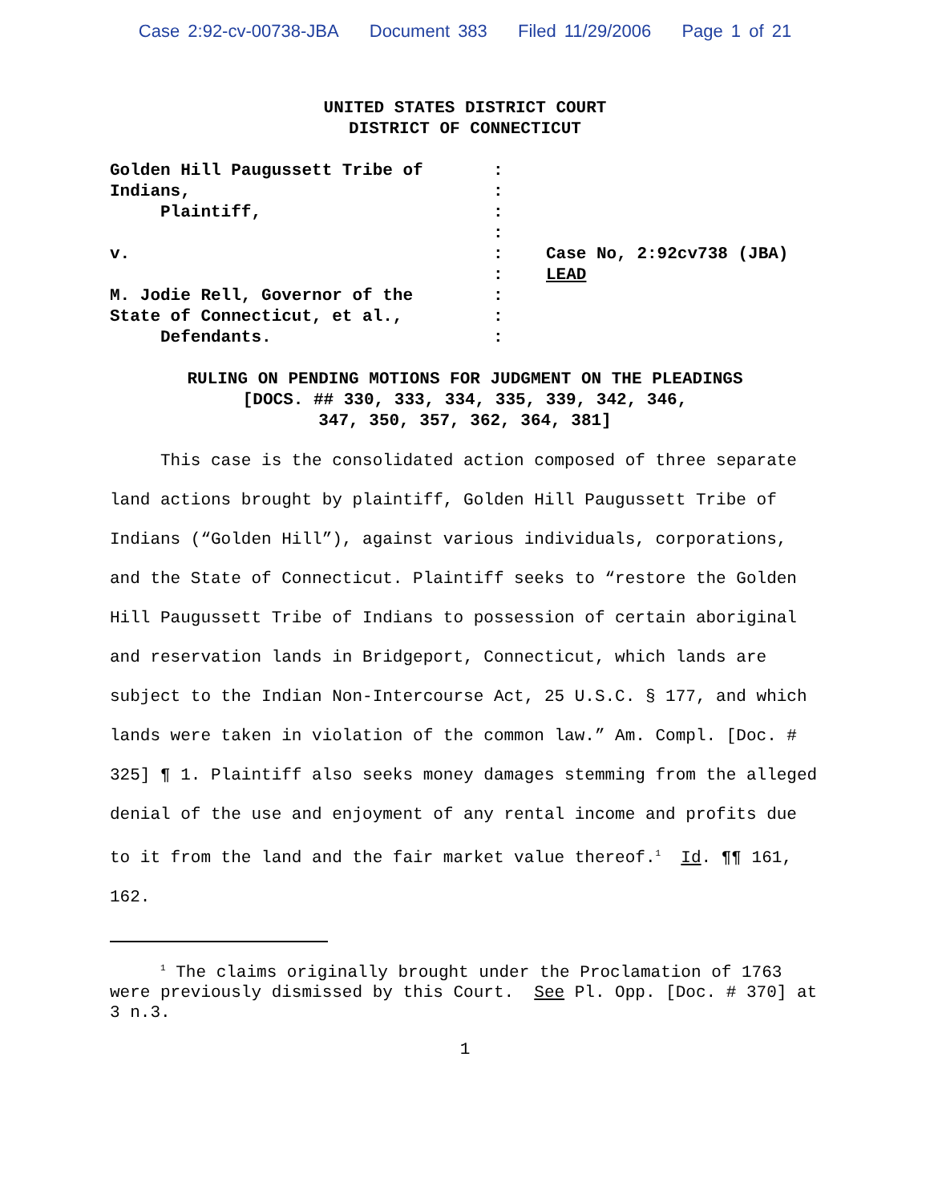Case 2:92-cv-00738-JBA Document 383 Filed 11/29/2006 Page 1 of 21
UNITED STATES DISTRICT COURT
DISTRICT OF CONNECTICUT
| Golden Hill Paugussett Tribe of | : | |
| Indians, | : | |
| Plaintiff, | : | |
| | : | |
| v. | : | Case No, 2:92cv738 (JBA) |
| | : | LEAD |
| M. Jodie Rell, Governor of the | : | |
| State of Connecticut, et al., | : | |
| Defendants. | : | |
RULING ON PENDING MOTIONS FOR JUDGMENT ON THE PLEADINGS
[DOCS. ## 330, 333, 334, 335, 339, 342, 346,
347, 350, 357, 362, 364, 381]
This case is the consolidated action composed of three separate land actions brought by plaintiff, Golden Hill Paugussett Tribe of Indians (“Golden Hill”), against various individuals, corporations, and the State of Connecticut. Plaintiff seeks to “restore the Golden Hill Paugussett Tribe of Indians to possession of certain aboriginal and reservation lands in Bridgeport, Connecticut, which lands are subject to the Indian Non-Intercourse Act, 25 U.S.C. § 177, and which lands were taken in violation of the common law.” Am. Compl. [Doc. # 325] ¶ 1. Plaintiff also seeks money damages stemming from the alleged denial of the use and enjoyment of any rental income and profits due to it from the land and the fair market value thereof.<sup>1</sup> Id. ¶¶ 161, 162.
<sup>1</sup> The claims originally brought under the Proclamation of 1763 were previously dismissed by this Court. See Pl. Opp. [Doc. # 370] at 3 n.3.
1